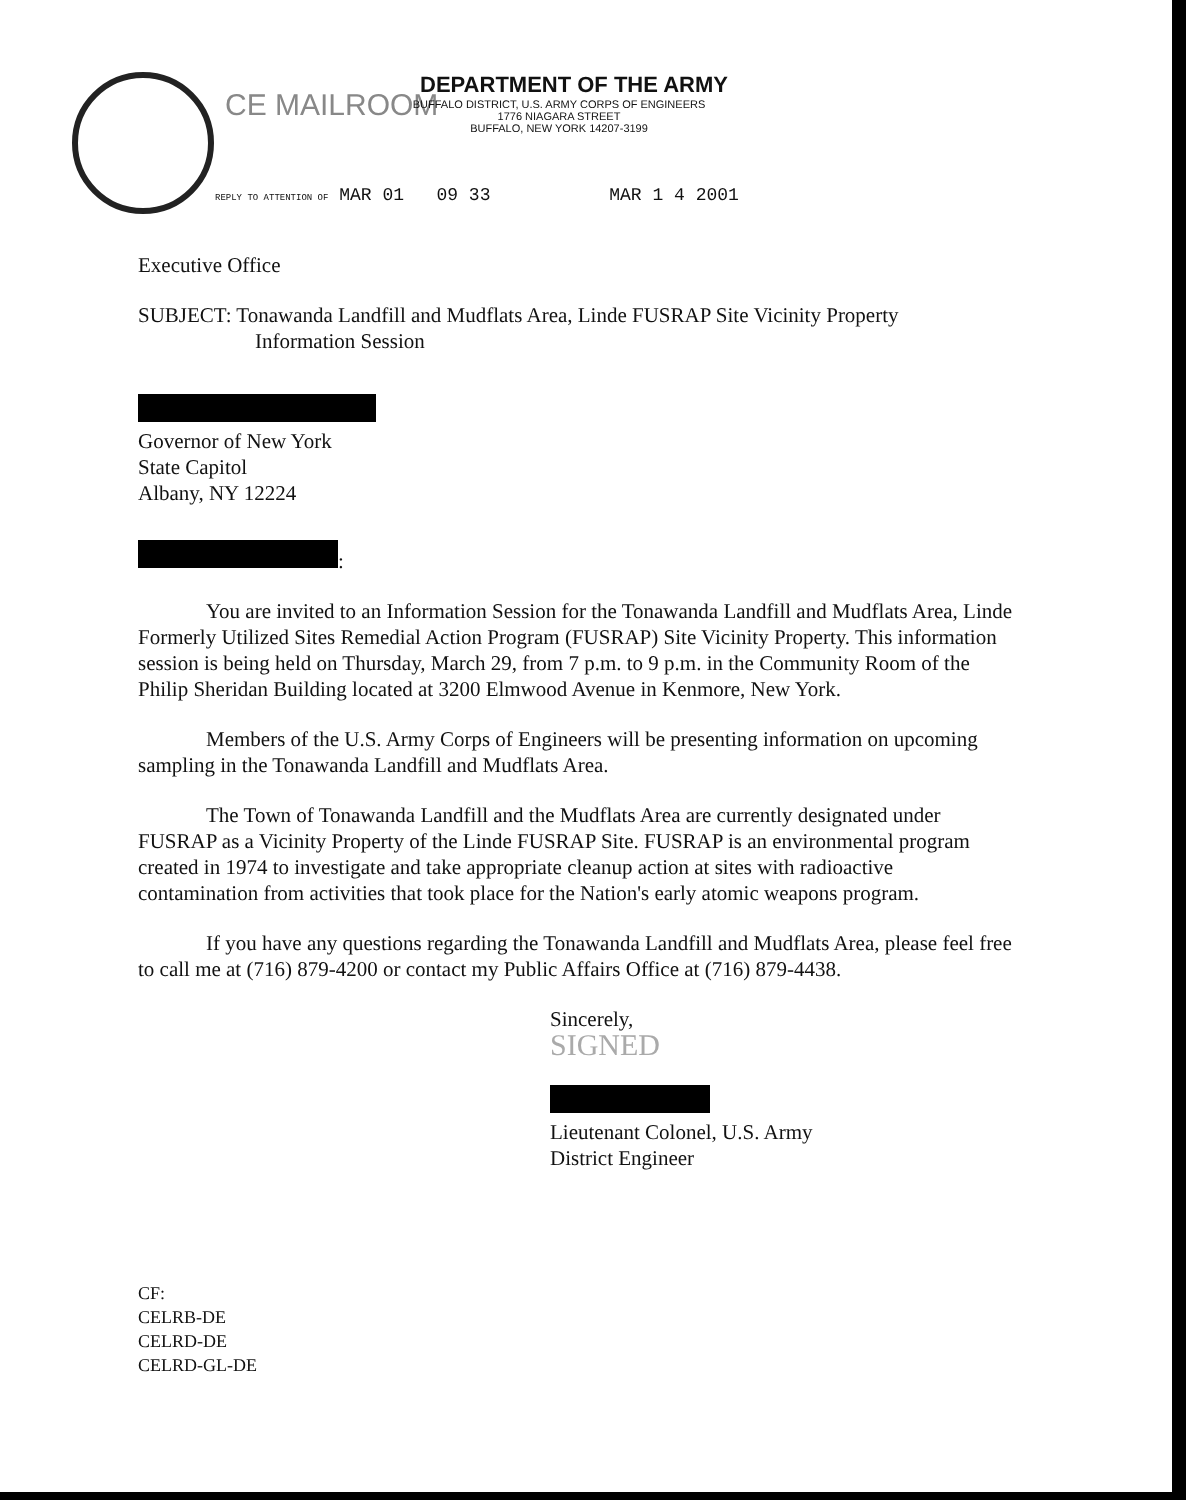CE MAILROOM
DEPARTMENT OF THE ARMY
BUFFALO DISTRICT, U.S. ARMY CORPS OF ENGINEERS
1776 NIAGARA STREET
BUFFALO, NEW YORK 14207-3199
REPLY TO ATTENTION OF MAR 01 09 33 MAR 1 4 2001
Executive Office
SUBJECT: Tonawanda Landfill and Mudflats Area, Linde FUSRAP Site Vicinity Property
Information Session
Governor of New York
State Capitol
Albany, NY 12224
:
You are invited to an Information Session for the Tonawanda Landfill and Mudflats Area, Linde Formerly Utilized Sites Remedial Action Program (FUSRAP) Site Vicinity Property. This information session is being held on Thursday, March 29, from 7 p.m. to 9 p.m. in the Community Room of the Philip Sheridan Building located at 3200 Elmwood Avenue in Kenmore, New York.
Members of the U.S. Army Corps of Engineers will be presenting information on upcoming sampling in the Tonawanda Landfill and Mudflats Area.
The Town of Tonawanda Landfill and the Mudflats Area are currently designated under FUSRAP as a Vicinity Property of the Linde FUSRAP Site. FUSRAP is an environmental program created in 1974 to investigate and take appropriate cleanup action at sites with radioactive contamination from activities that took place for the Nation's early atomic weapons program.
If you have any questions regarding the Tonawanda Landfill and Mudflats Area, please feel free to call me at (716) 879-4200 or contact my Public Affairs Office at (716) 879-4438.
Sincerely,
SIGNED
Lieutenant Colonel, U.S. Army
District Engineer
CF:
CELRB-DE
CELRD-DE
CELRD-GL-DE